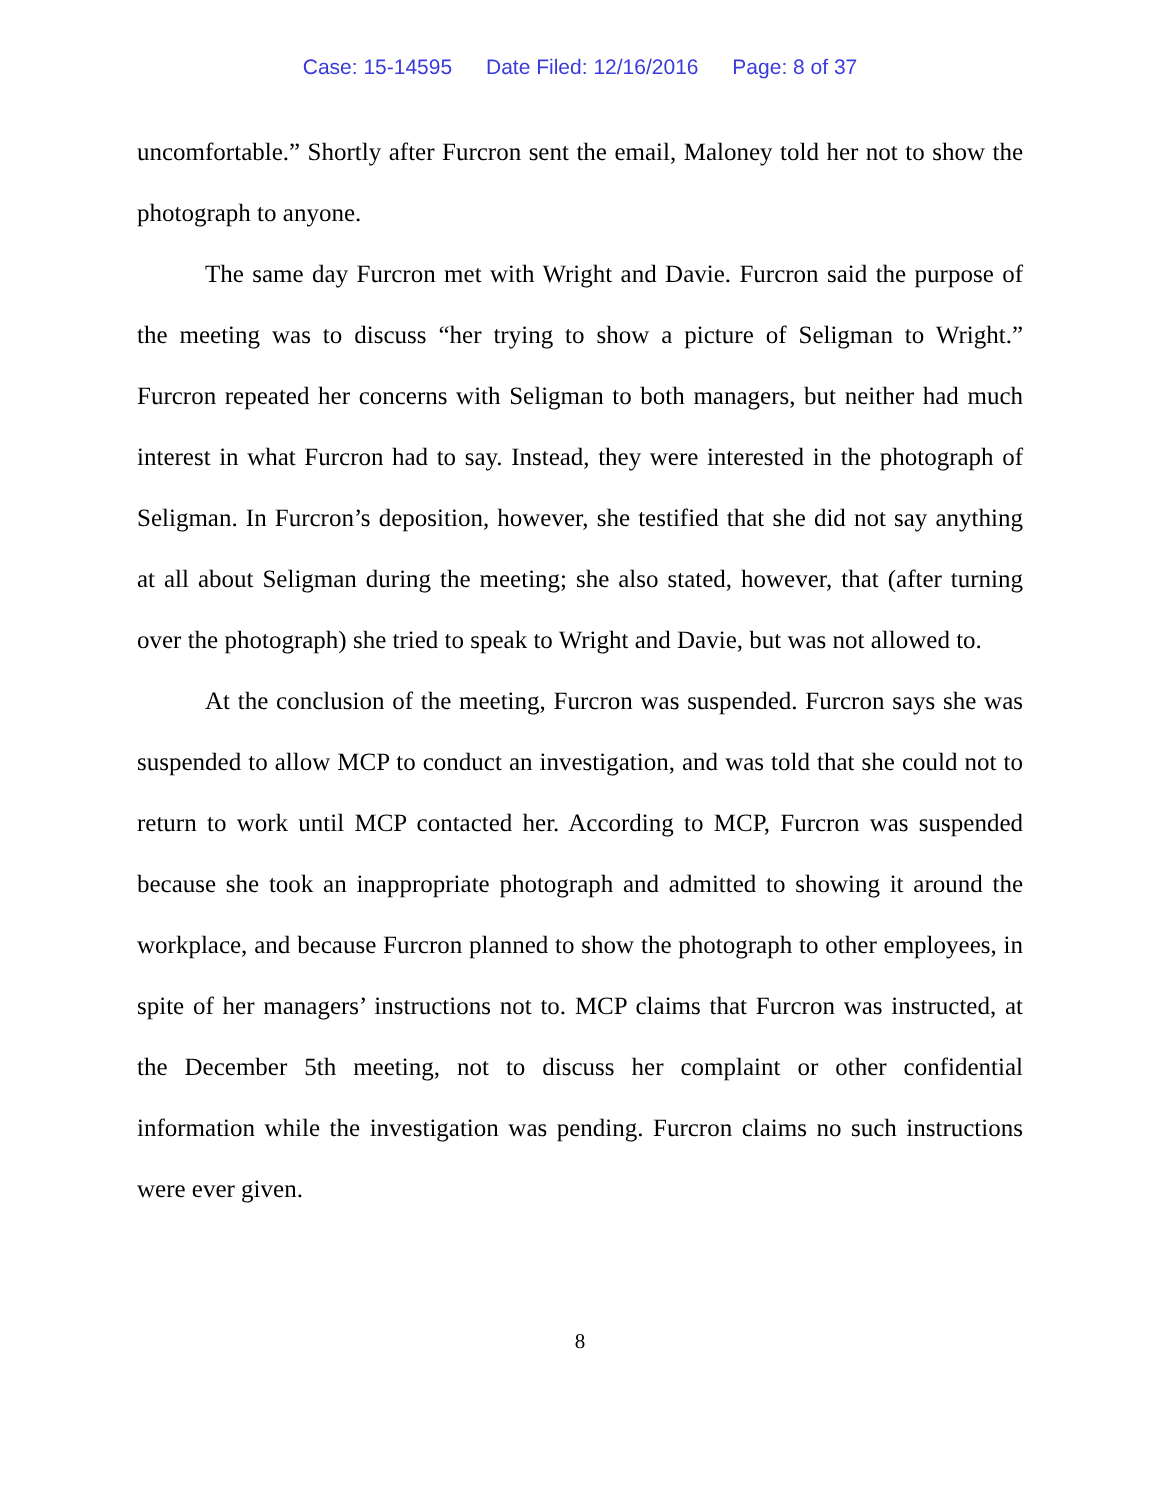Case: 15-14595 Date Filed: 12/16/2016 Page: 8 of 37
uncomfortable.” Shortly after Furcron sent the email, Maloney told her not to show the photograph to anyone.
The same day Furcron met with Wright and Davie. Furcron said the purpose of the meeting was to discuss “her trying to show a picture of Seligman to Wright.” Furcron repeated her concerns with Seligman to both managers, but neither had much interest in what Furcron had to say. Instead, they were interested in the photograph of Seligman. In Furcron’s deposition, however, she testified that she did not say anything at all about Seligman during the meeting; she also stated, however, that (after turning over the photograph) she tried to speak to Wright and Davie, but was not allowed to.
At the conclusion of the meeting, Furcron was suspended. Furcron says she was suspended to allow MCP to conduct an investigation, and was told that she could not to return to work until MCP contacted her. According to MCP, Furcron was suspended because she took an inappropriate photograph and admitted to showing it around the workplace, and because Furcron planned to show the photograph to other employees, in spite of her managers’ instructions not to. MCP claims that Furcron was instructed, at the December 5th meeting, not to discuss her complaint or other confidential information while the investigation was pending. Furcron claims no such instructions were ever given.
8